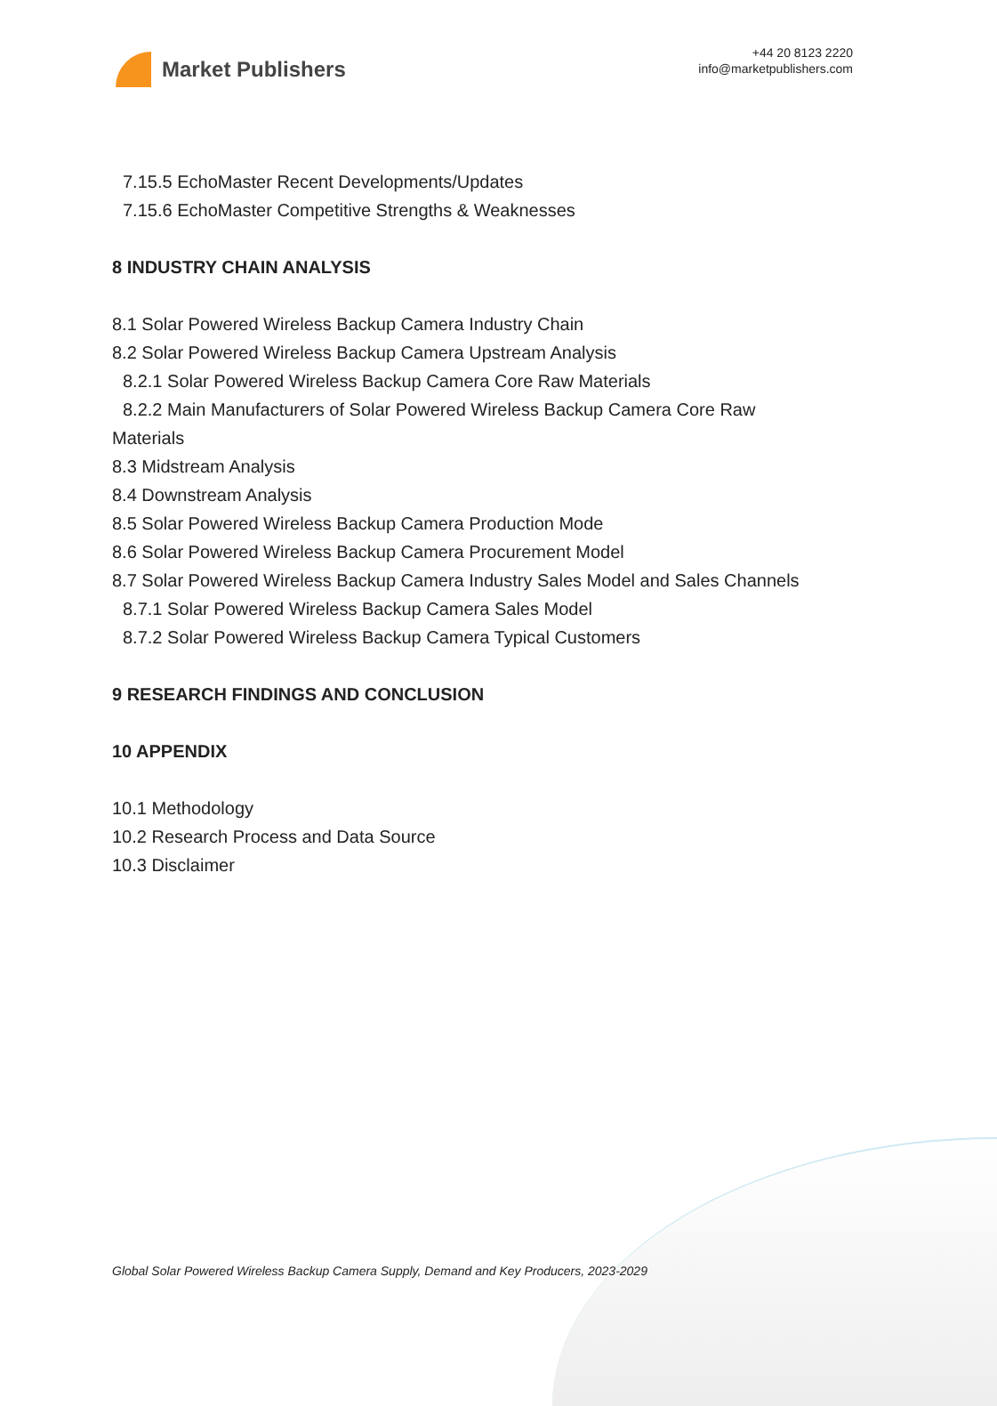Market Publishers
+44 20 8123 2220
info@marketpublishers.com
7.15.5 EchoMaster Recent Developments/Updates
7.15.6 EchoMaster Competitive Strengths & Weaknesses
8 INDUSTRY CHAIN ANALYSIS
8.1 Solar Powered Wireless Backup Camera Industry Chain
8.2 Solar Powered Wireless Backup Camera Upstream Analysis
8.2.1 Solar Powered Wireless Backup Camera Core Raw Materials
8.2.2 Main Manufacturers of Solar Powered Wireless Backup Camera Core Raw
Materials
8.3 Midstream Analysis
8.4 Downstream Analysis
8.5 Solar Powered Wireless Backup Camera Production Mode
8.6 Solar Powered Wireless Backup Camera Procurement Model
8.7 Solar Powered Wireless Backup Camera Industry Sales Model and Sales Channels
8.7.1 Solar Powered Wireless Backup Camera Sales Model
8.7.2 Solar Powered Wireless Backup Camera Typical Customers
9 RESEARCH FINDINGS AND CONCLUSION
10 APPENDIX
10.1 Methodology
10.2 Research Process and Data Source
10.3 Disclaimer
Global Solar Powered Wireless Backup Camera Supply, Demand and Key Producers, 2023-2029